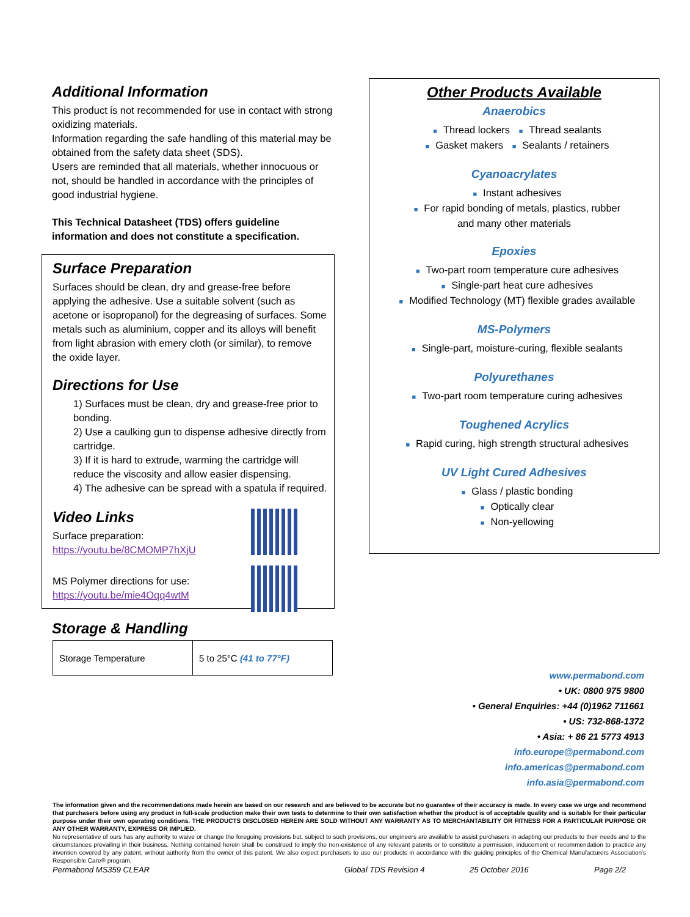Additional Information
This product is not recommended for use in contact with strong oxidizing materials.
Information regarding the safe handling of this material may be obtained from the safety data sheet (SDS).
Users are reminded that all materials, whether innocuous or not, should be handled in accordance with the principles of good industrial hygiene.
This Technical Datasheet (TDS) offers guideline information and does not constitute a specification.
Surface Preparation
Surfaces should be clean, dry and grease-free before applying the adhesive. Use a suitable solvent (such as acetone or isopropanol) for the degreasing of surfaces. Some metals such as aluminium, copper and its alloys will benefit from light abrasion with emery cloth (or similar), to remove the oxide layer.
Directions for Use
1) Surfaces must be clean, dry and grease-free prior to bonding.
2) Use a caulking gun to dispense adhesive directly from cartridge.
3) If it is hard to extrude, warming the cartridge will reduce the viscosity and allow easier dispensing.
4) The adhesive can be spread with a spatula if required.
Video Links
Surface preparation:
https://youtu.be/8CMOMP7hXjU
MS Polymer directions for use:
https://youtu.be/mie4Oqq4wtM
Storage & Handling
| Storage Temperature | 5 to 25°C (41 to 77°F) |
Other Products Available
Anaerobics
■ Thread lockers ■ Thread sealants
■ Gasket makers ■ Sealants / retainers
Cyanoacrylates
■ Instant adhesives
■ For rapid bonding of metals, plastics, rubber
and many other materials
Epoxies
■ Two-part room temperature cure adhesives
■ Single-part heat cure adhesives
■ Modified Technology (MT) flexible grades available
MS-Polymers
■ Single-part, moisture-curing, flexible sealants
Polyurethanes
■ Two-part room temperature curing adhesives
Toughened Acrylics
■ Rapid curing, high strength structural adhesives
UV Light Cured Adhesives
■ Glass / plastic bonding
■ Optically clear
■ Non-yellowing
www.permabond.com
• UK: 0800 975 9800
• General Enquiries: +44 (0)1962 711661
• US: 732-868-1372
• Asia: + 86 21 5773 4913
info.europe@permabond.com
info.americas@permabond.com
info.asia@permabond.com
The information given and the recommendations made herein are based on our research and are believed to be accurate but no guarantee of their accuracy is made. In every case we urge and recommend that purchasers before using any product in full-scale production make their own tests to determine to their own satisfaction whether the product is of acceptable quality and is suitable for their particular purpose under their own operating conditions. THE PRODUCTS DISCLOSED HEREIN ARE SOLD WITHOUT ANY WARRANTY AS TO MERCHANTABILITY OR FITNESS FOR A PARTICULAR PURPOSE OR ANY OTHER WARRANTY, EXPRESS OR IMPLIED.
No representative of ours has any authority to waive or change the foregoing provisions but, subject to such provisions, our engineers are available to assist purchasers in adapting our products to their needs and to the circumstances prevailing in their business. Nothing contained herein shall be construed to imply the non-existence of any relevant patents or to constitute a permission, inducement or recommendation to practice any invention covered by any patent, without authority from the owner of this patent. We also expect purchasers to use our products in accordance with the guiding principles of the Chemical Manufacturers Association's Responsible Care® program.
Permabond MS359 CLEAR Global TDS Revision 4 25 October 2016 Page 2/2